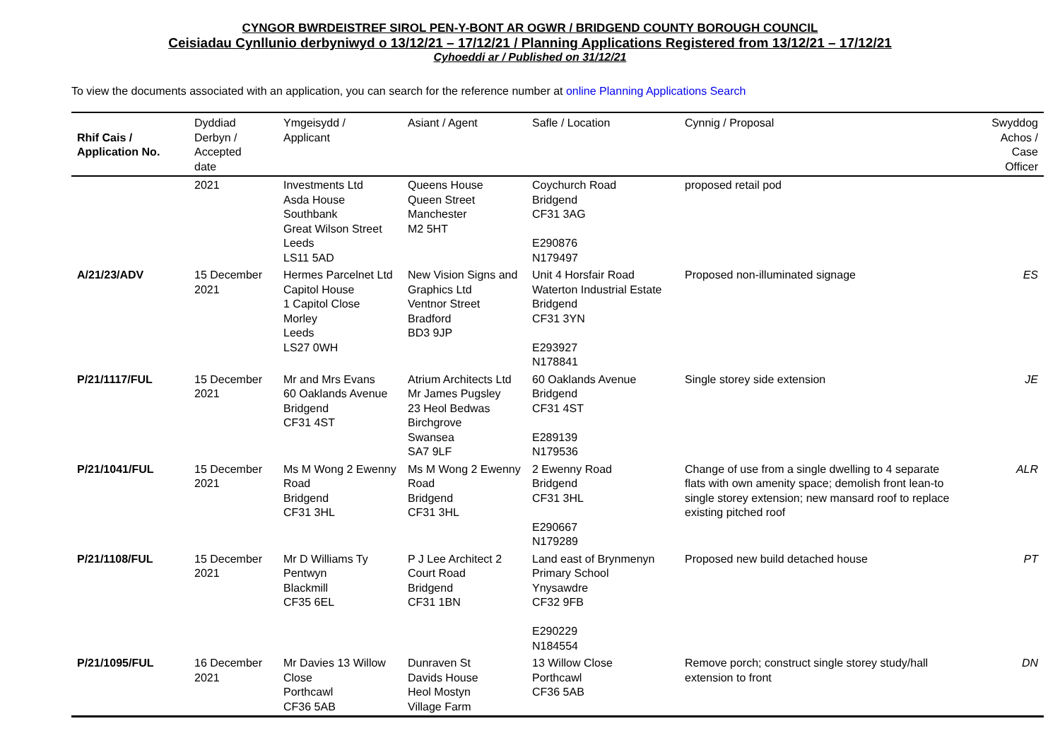CYNGOR BWRDEISTREF SIROL PEN-Y-BONT AR OGWR / BRIDGEND COUNTY BOROUGH COUNCIL
Ceisiadau Cynllunio derbyniwyd o 13/12/21 – 17/12/21 / Planning Applications Registered from 13/12/21 – 17/12/21
Cyhoeddi ar / Published on 31/12/21
To view the documents associated with an application, you can search for the reference number at online Planning Applications Search
| Rhif Cais / Application No. | Dyddiad Derbyn / Accepted date | Ymgeisydd / Applicant | Asiant / Agent | Safle / Location | Cynnig / Proposal | Swyddog Achos / Case Officer |
| --- | --- | --- | --- | --- | --- | --- |
| | 2021 | Investments Ltd Asda House Southbank Great Wilson Street Leeds LS11 5AD | Queens House Queen Street Manchester M2 5HT | Coychurch Road Bridgend CF31 3AG E290876 N179497 | proposed retail pod | |
| A/21/23/ADV | 15 December 2021 | Hermes Parcelnet Ltd Capitol House 1 Capitol Close Morley Leeds LS27 0WH | New Vision Signs and Graphics Ltd Ventnor Street Bradford BD3 9JP | Unit 4 Horsfair Road Waterton Industrial Estate Bridgend CF31 3YN E293927 N178841 | Proposed non-illuminated signage | ES |
| P/21/1117/FUL | 15 December 2021 | Mr and Mrs Evans 60 Oaklands Avenue Bridgend CF31 4ST | Atrium Architects Ltd Mr James Pugsley 23 Heol Bedwas Birchgrove Swansea SA7 9LF | 60 Oaklands Avenue Bridgend CF31 4ST E289139 N179536 | Single storey side extension | JE |
| P/21/1041/FUL | 15 December 2021 | Ms M Wong 2 Ewenny Road Bridgend CF31 3HL | Ms M Wong 2 Ewenny Road Bridgend CF31 3HL | 2 Ewenny Road Bridgend CF31 3HL E290667 N179289 | Change of use from a single dwelling to 4 separate flats with own amenity space; demolish front lean-to single storey extension; new mansard roof to replace existing pitched roof | ALR |
| P/21/1108/FUL | 15 December 2021 | Mr D Williams Ty Pentwyn Blackmill CF35 6EL | P J Lee Architect 2 Court Road Bridgend CF31 1BN | Land east of Brynmenyn Primary School Ynysawdre CF32 9FB E290229 N184554 | Proposed new build detached house | PT |
| P/21/1095/FUL | 16 December 2021 | Mr Davies 13 Willow Close Porthcawl CF36 5AB | Dunraven St Davids House Heol Mostyn Village Farm | 13 Willow Close Porthcawl CF36 5AB | Remove porch; construct single storey study/hall extension to front | DN |